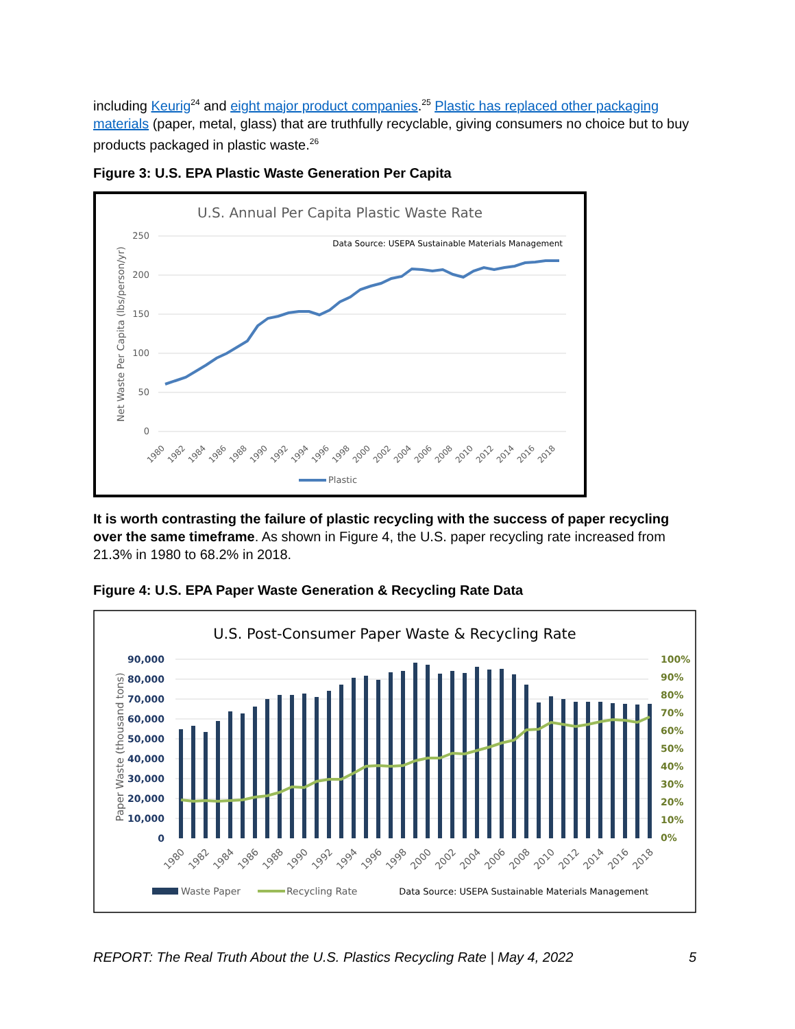including Keurig<sup>24</sup> and eight major product companies.<sup>25</sup> Plastic has replaced other packaging materials (paper, metal, glass) that are truthfully recyclable, giving consumers no choice but to buy products packaged in plastic waste.<sup>26</sup>
Figure 3: U.S. EPA Plastic Waste Generation Per Capita
U.S. Annual Per Capita Plastic Waste Rate
250
200
150
100
50
0
Data Source: USEPA Sustainable Materials Management
Net Waste Per Capita (lbs/person/yr)
1980
1982
1984
1986
1988
1990
1992
1994
1996
1998
2000
2002
2004
2006
2008
2010
2012
2014
2016
2018
Plastic
It is worth contrasting the failure of plastic recycling with the success of paper recycling over the same timeframe. As shown in Figure 4, the U.S. paper recycling rate increased from 21.3% in 1980 to 68.2% in 2018.
Figure 4: U.S. EPA Paper Waste Generation & Recycling Rate Data
U.S. Post-Consumer Paper Waste & Recycling Rate
90,000
80,000
70,000
60,000
50,000
40,000
30,000
20,000
10,000
0
100%
90%
80%
70%
60%
50%
40%
30%
20%
10%
0%
Paper Waste (thousand tons)
1980
1982
1984
1986
1988
1990
1992
1994
1996
1998
2000
2002
2004
2006
2008
2010
2012
2014
2016
2018
Waste Paper
Recycling Rate
Data Source: USEPA Sustainable Materials Management
REPORT: The Real Truth About the U.S. Plastics Recycling Rate | May 4, 2022 5